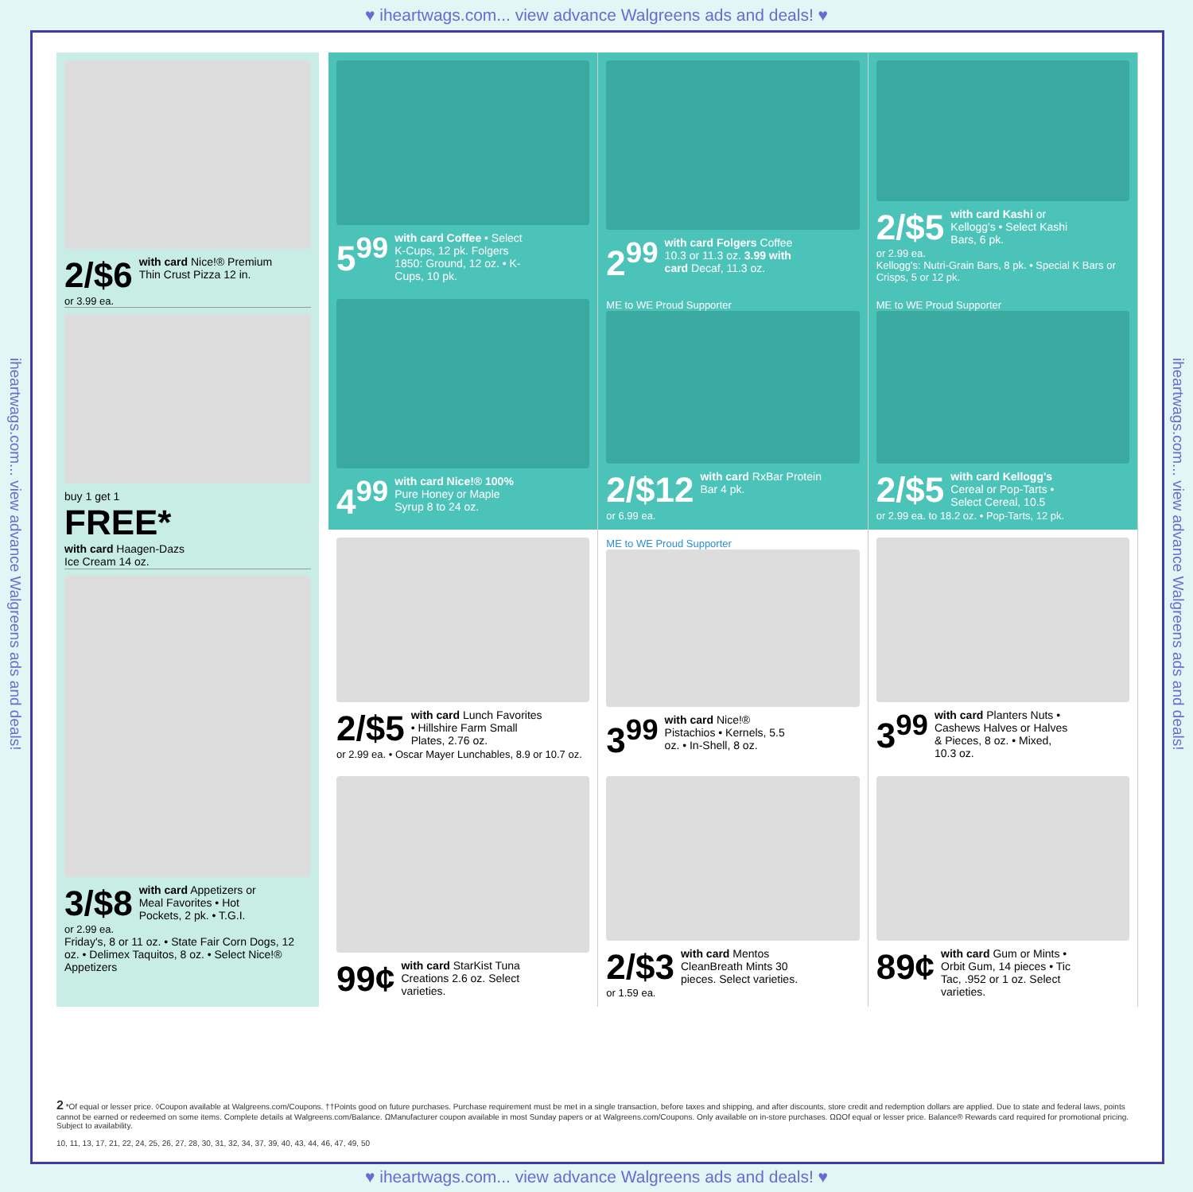♥ iheartwags.com... view advance Walgreens ads and deals! ♥
iheartwags.com... view advance Walgreens ads and deals!
iheartwags.com... view advance Walgreens ads and deals!
2/$6 with card Nice!® Premium Thin Crust Pizza 12 in.
or 3.99 ea.
buy 1 get 1
FREE* with card Haagen-Dazs Ice Cream 14 oz.
3/$8 with card Appetizers or Meal Favorites • Hot Pockets, 2 pk. • T.G.I.
or 2.99 ea.
Friday's, 8 or 11 oz. • State Fair Corn Dogs, 12 oz. • Delimex Taquitos, 8 oz. • Select Nice!® Appetizers
5<sup>99</sup> with card Coffee • Select K-Cups, 12 pk. Folgers 1850: Ground, 12 oz. • K-Cups, 10 pk.
2<sup>99</sup> with card Folgers Coffee 10.3 or 11.3 oz. 3.99 with card Decaf, 11.3 oz.
2/$5 with card Kashi or Kellogg's • Select Kashi Bars, 6 pk.
or 2.99 ea.
Kellogg's: Nutri-Grain Bars, 8 pk. • Special K Bars or Crisps, 5 or 12 pk.
4<sup>99</sup> with card Nice!® 100% Pure Honey or Maple Syrup 8 to 24 oz.
ME to WE Proud Supporter
2/$12 with card RxBar Protein Bar 4 pk.
or 6.99 ea.
ME to WE Proud Supporter
2/$5 with card Kellogg's Cereal or Pop-Tarts • Select Cereal, 10.5
or 2.99 ea. to 18.2 oz. • Pop-Tarts, 12 pk.
2/$5 with card Lunch Favorites • Hillshire Farm Small Plates, 2.76 oz.
or 2.99 ea. • Oscar Mayer Lunchables, 8.9 or 10.7 oz.
ME to WE Proud Supporter
3<sup>99</sup> with card Nice!® Pistachios • Kernels, 5.5 oz. • In-Shell, 8 oz.
3<sup>99</sup> with card Planters Nuts • Cashews Halves or Halves & Pieces, 8 oz. • Mixed, 10.3 oz.
99¢ with card StarKist Tuna Creations 2.6 oz. Select varieties.
2/$3 with card Mentos CleanBreath Mints 30 pieces. Select varieties.
or 1.59 ea.
89¢ with card Gum or Mints • Orbit Gum, 14 pieces • Tic Tac, .952 or 1 oz. Select varieties.
2 *Of equal or lesser price. ◊Coupon available at Walgreens.com/Coupons. ††Points good on future purchases. Purchase requirement must be met in a single transaction, before taxes and shipping, and after discounts, store credit and redemption dollars are applied. Due to state and federal laws, points cannot be earned or redeemed on some items. Complete details at Walgreens.com/Balance. ΩManufacturer coupon available in most Sunday papers or at Walgreens.com/Coupons. Only available on in-store purchases. ΩΩOf equal or lesser price. Balance® Rewards card required for promotional pricing. Subject to availability.
10, 11, 13, 17, 21, 22, 24, 25, 26, 27, 28, 30, 31, 32, 34, 37, 39, 40, 43, 44, 46, 47, 49, 50
♥ iheartwags.com... view advance Walgreens ads and deals! ♥